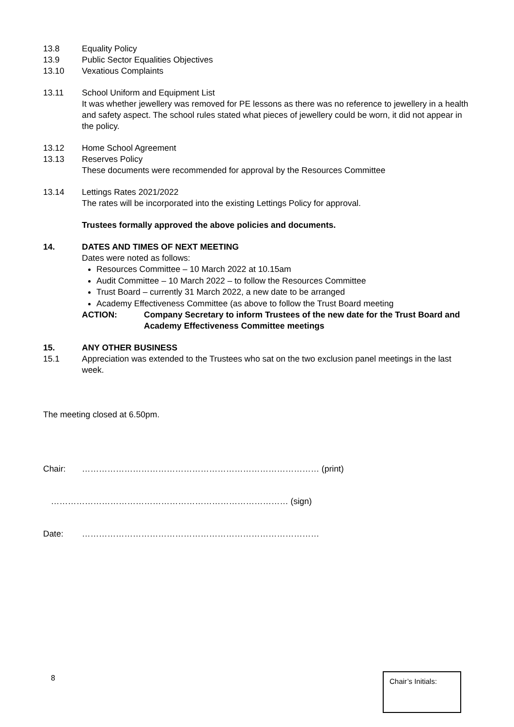13.8 Equality Policy
13.9 Public Sector Equalities Objectives
13.10 Vexatious Complaints
13.11 School Uniform and Equipment List
It was whether jewellery was removed for PE lessons as there was no reference to jewellery in a health and safety aspect. The school rules stated what pieces of jewellery could be worn, it did not appear in the policy.
13.12 Home School Agreement
13.13 Reserves Policy
These documents were recommended for approval by the Resources Committee
13.14 Lettings Rates 2021/2022
The rates will be incorporated into the existing Lettings Policy for approval.
Trustees formally approved the above policies and documents.
14. DATES AND TIMES OF NEXT MEETING
Dates were noted as follows:
Resources Committee – 10 March 2022 at 10.15am
Audit Committee – 10 March 2022 – to follow the Resources Committee
Trust Board – currently 31 March 2022, a new date to be arranged
Academy Effectiveness Committee (as above to follow the Trust Board meeting
ACTION: Company Secretary to inform Trustees of the new date for the Trust Board and Academy Effectiveness Committee meetings
15. ANY OTHER BUSINESS
15.1 Appreciation was extended to the Trustees who sat on the two exclusion panel meetings in the last week.
The meeting closed at 6.50pm.
Chair: ………………………………………………………………………… (print)
………………………………………………………………………… (sign)
Date: …………………………………………………………………………
8 Chair’s Initials: